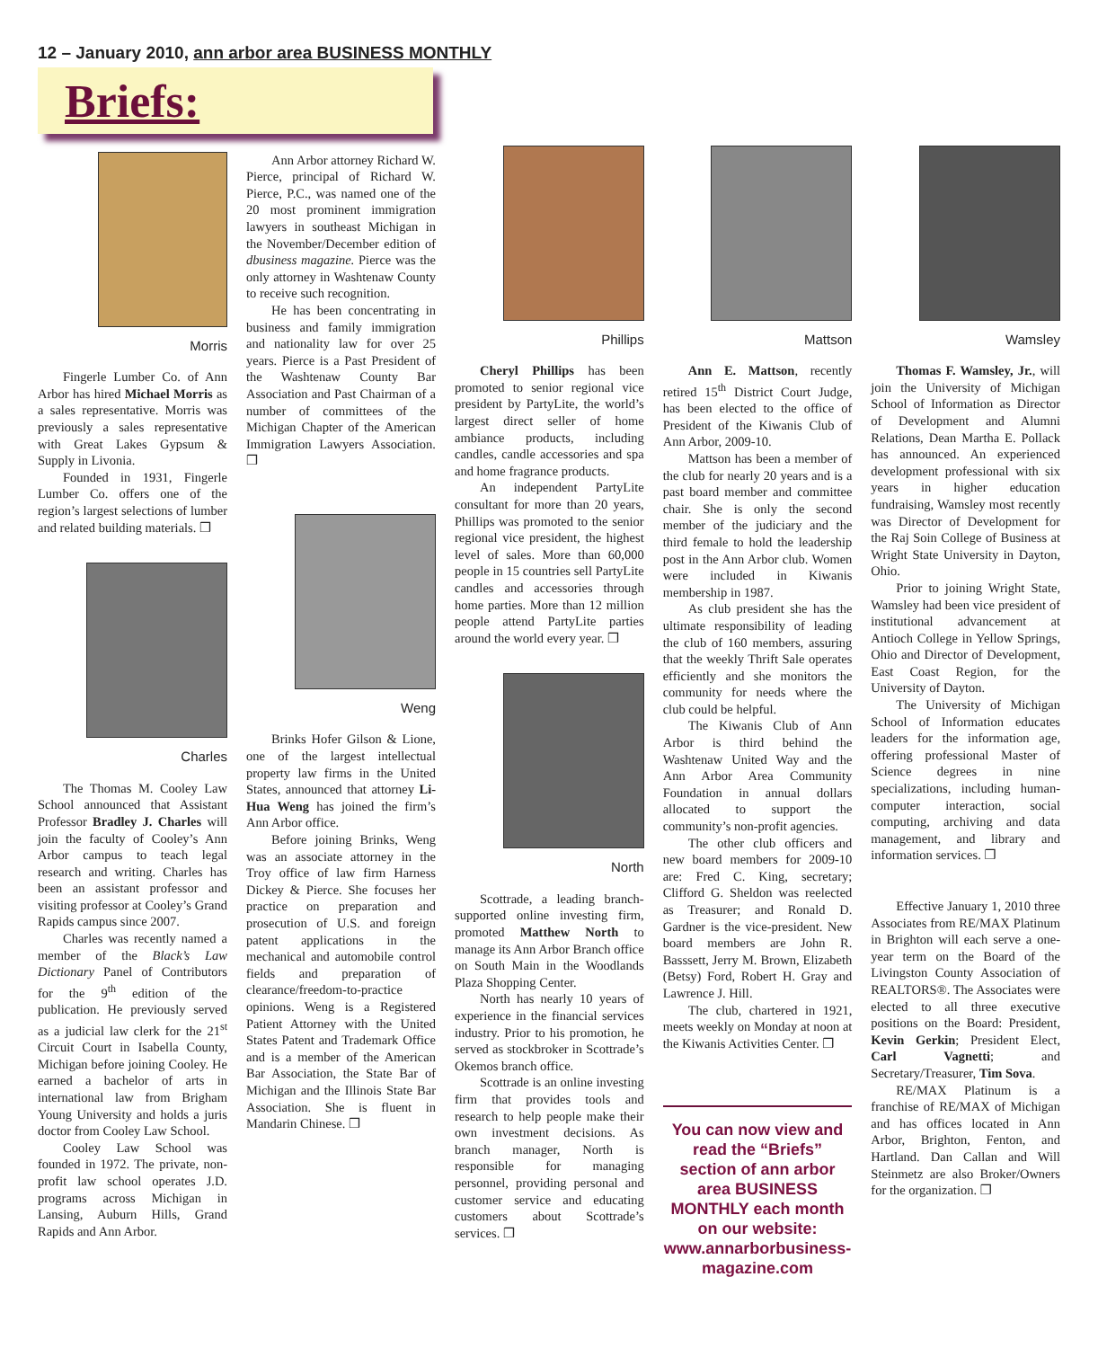12 – January 2010, ann arbor area BUSINESS MONTHLY
Briefs:
Morris
Fingerle Lumber Co. of Ann Arbor has hired Michael Morris as a sales representative. Morris was previously a sales representative with Great Lakes Gypsum & Supply in Livonia.
Founded in 1931, Fingerle Lumber Co. offers one of the region’s largest selections of lumber and related building materials. ❒
Charles
The Thomas M. Cooley Law School announced that Assistant Professor Bradley J. Charles will join the faculty of Cooley’s Ann Arbor campus to teach legal research and writing. Charles has been an assistant professor and visiting professor at Cooley’s Grand Rapids campus since 2007.
Charles was recently named a member of the Black’s Law Dictionary Panel of Contributors for the 9<sup>th</sup> edition of the publication. He previously served as a judicial law clerk for the 21<sup>st</sup> Circuit Court in Isabella County, Michigan before joining Cooley. He earned a bachelor of arts in international law from Brigham Young University and holds a juris doctor from Cooley Law School.
Cooley Law School was founded in 1972. The private, non-profit law school operates J.D. programs across Michigan in Lansing, Auburn Hills, Grand Rapids and Ann Arbor.
Ann Arbor attorney Richard W. Pierce, principal of Richard W. Pierce, P.C., was named one of the 20 most prominent immigration lawyers in southeast Michigan in the November/December edition of dbusiness magazine. Pierce was the only attorney in Washtenaw County to receive such recognition.
He has been concentrating in business and family immigration and nationality law for over 25 years. Pierce is a Past President of the Washtenaw County Bar Association and Past Chairman of a number of committees of the Michigan Chapter of the American Immigration Lawyers Association. ❒
Weng
Brinks Hofer Gilson & Lione, one of the largest intellectual property law firms in the United States, announced that attorney Li-Hua Weng has joined the firm’s Ann Arbor office.
Before joining Brinks, Weng was an associate attorney in the Troy office of law firm Harness Dickey & Pierce. She focuses her practice on preparation and prosecution of U.S. and foreign patent applications in the mechanical and automobile control fields and preparation of clearance/freedom-to-practice opinions. Weng is a Registered Patient Attorney with the United States Patent and Trademark Office and is a member of the American Bar Association, the State Bar of Michigan and the Illinois State Bar Association. She is fluent in Mandarin Chinese. ❒
Phillips
Cheryl Phillips has been promoted to senior regional vice president by PartyLite, the world’s largest direct seller of home ambiance products, including candles, candle accessories and spa and home fragrance products.
An independent PartyLite consultant for more than 20 years, Phillips was promoted to the senior regional vice president, the highest level of sales. More than 60,000 people in 15 countries sell PartyLite candles and accessories through home parties. More than 12 million people attend PartyLite parties around the world every year. ❒
North
Scottrade, a leading branch-supported online investing firm, promoted Matthew North to manage its Ann Arbor Branch office on South Main in the Woodlands Plaza Shopping Center.
North has nearly 10 years of experience in the financial services industry. Prior to his promotion, he served as stockbroker in Scottrade’s Okemos branch office.
Scottrade is an online investing firm that provides tools and research to help people make their own investment decisions. As branch manager, North is responsible for managing personnel, providing personal and customer service and educating customers about Scottrade’s services. ❒
Mattson
Ann E. Mattson, recently retired 15<sup>th</sup> District Court Judge, has been elected to the office of President of the Kiwanis Club of Ann Arbor, 2009-10.
Mattson has been a member of the club for nearly 20 years and is a past board member and committee chair. She is only the second member of the judiciary and the third female to hold the leadership post in the Ann Arbor club. Women were included in Kiwanis membership in 1987.
As club president she has the ultimate responsibility of leading the club of 160 members, assuring that the weekly Thrift Sale operates efficiently and she monitors the community for needs where the club could be helpful.
The Kiwanis Club of Ann Arbor is third behind the Washtenaw United Way and the Ann Arbor Area Community Foundation in annual dollars allocated to support the community’s non-profit agencies.
The other club officers and new board members for 2009-10 are: Fred C. King, secretary; Clifford G. Sheldon was reelected as Treasurer; and Ronald D. Gardner is the vice-president. New board members are John R. Basssett, Jerry M. Brown, Elizabeth (Betsy) Ford, Robert H. Gray and Lawrence J. Hill.
The club, chartered in 1921, meets weekly on Monday at noon at the Kiwanis Activities Center. ❒
You can now view and read the “Briefs” section of ann arbor area BUSINESS MONTHLY each month on our website: www.annarborbusiness-magazine.com
Wamsley
Thomas F. Wamsley, Jr., will join the University of Michigan School of Information as Director of Development and Alumni Relations, Dean Martha E. Pollack has announced. An experienced development professional with six years in higher education fundraising, Wamsley most recently was Director of Development for the Raj Soin College of Business at Wright State University in Dayton, Ohio.
Prior to joining Wright State, Wamsley had been vice president of institutional advancement at Antioch College in Yellow Springs, Ohio and Director of Development, East Coast Region, for the University of Dayton.
The University of Michigan School of Information educates leaders for the information age, offering professional Master of Science degrees in nine specializations, including human-computer interaction, social computing, archiving and data management, and library and information services. ❒
Effective January 1, 2010 three Associates from RE/MAX Platinum in Brighton will each serve a one-year term on the Board of the Livingston County Association of REALTORS®. The Associates were elected to all three executive positions on the Board: President, Kevin Gerkin; President Elect, Carl Vagnetti; and Secretary/Treasurer, Tim Sova.
RE/MAX Platinum is a franchise of RE/MAX of Michigan and has offices located in Ann Arbor, Brighton, Fenton, and Hartland. Dan Callan and Will Steinmetz are also Broker/Owners for the organization. ❒